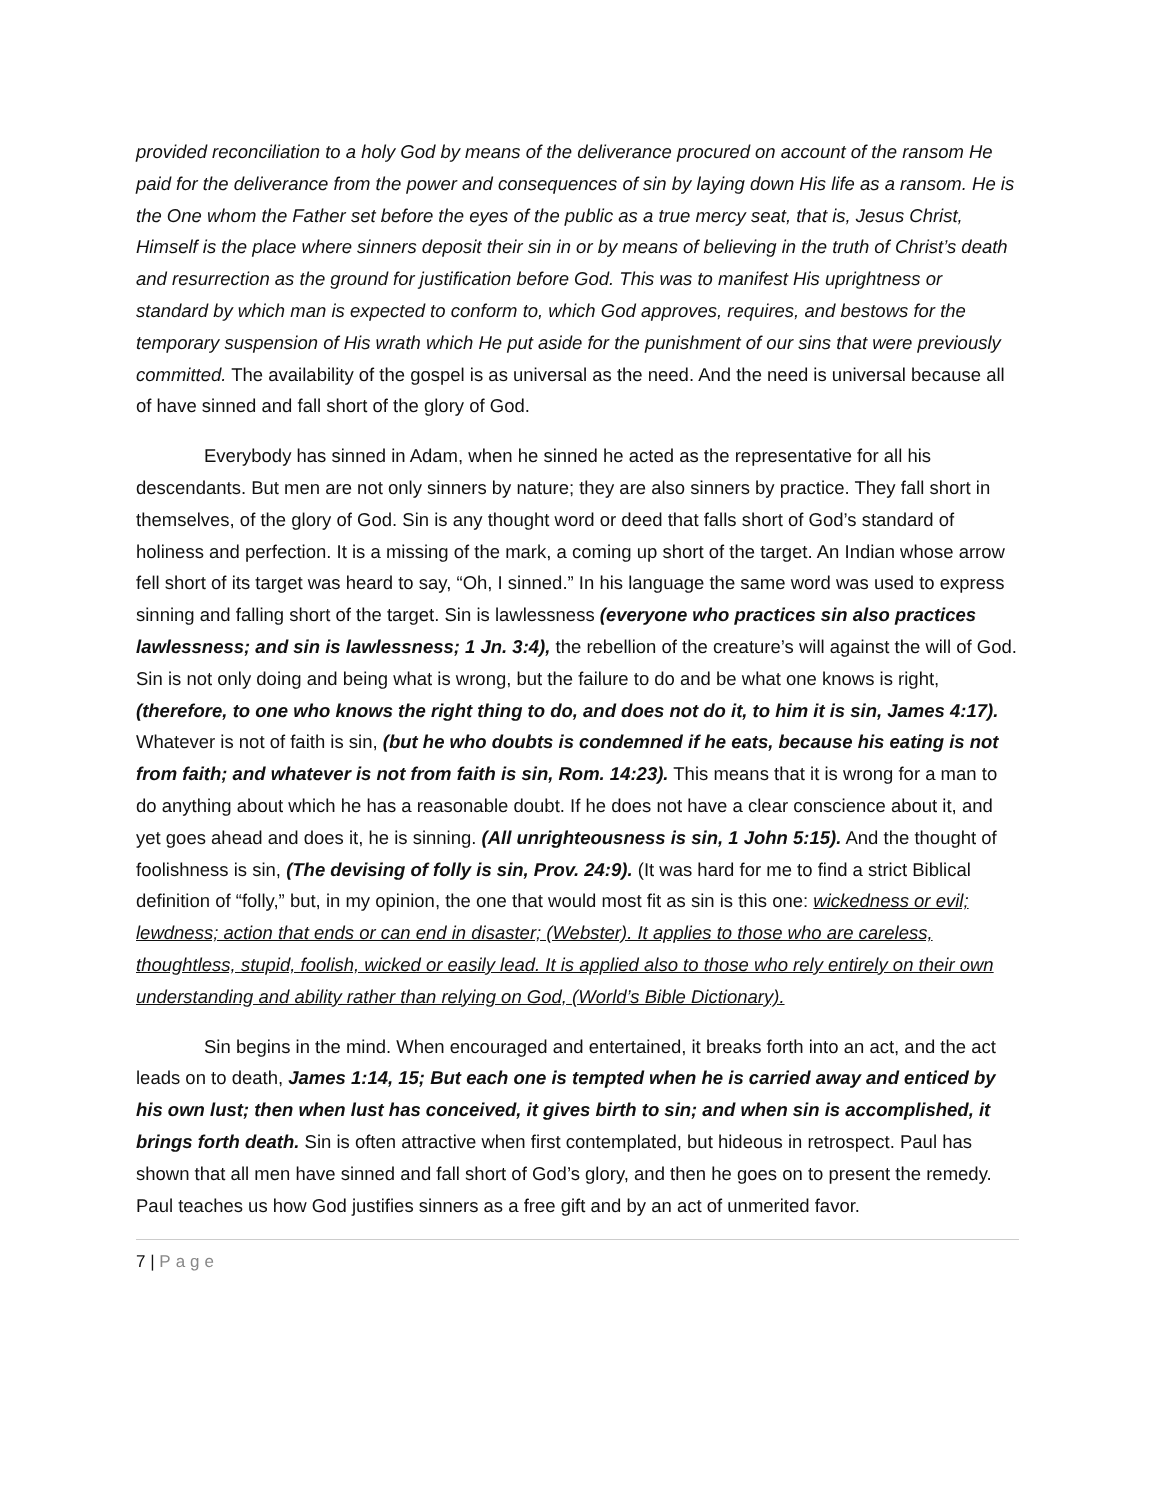provided reconciliation to a holy God by means of the deliverance procured on account of the ransom He paid for the deliverance from the power and consequences of sin by laying down His life as a ransom. He is the One whom the Father set before the eyes of the public as a true mercy seat, that is, Jesus Christ, Himself is the place where sinners deposit their sin in or by means of believing in the truth of Christ’s death and resurrection as the ground for justification before God. This was to manifest His uprightness or standard by which man is expected to conform to, which God approves, requires, and bestows for the temporary suspension of His wrath which He put aside for the punishment of our sins that were previously committed. The availability of the gospel is as universal as the need. And the need is universal because all of have sinned and fall short of the glory of God.
Everybody has sinned in Adam, when he sinned he acted as the representative for all his descendants. But men are not only sinners by nature; they are also sinners by practice. They fall short in themselves, of the glory of God. Sin is any thought word or deed that falls short of God’s standard of holiness and perfection. It is a missing of the mark, a coming up short of the target. An Indian whose arrow fell short of its target was heard to say, “Oh, I sinned.” In his language the same word was used to express sinning and falling short of the target. Sin is lawlessness (everyone who practices sin also practices lawlessness; and sin is lawlessness; 1 Jn. 3:4), the rebellion of the creature’s will against the will of God. Sin is not only doing and being what is wrong, but the failure to do and be what one knows is right, (therefore, to one who knows the right thing to do, and does not do it, to him it is sin, James 4:17). Whatever is not of faith is sin, (but he who doubts is condemned if he eats, because his eating is not from faith; and whatever is not from faith is sin, Rom. 14:23). This means that it is wrong for a man to do anything about which he has a reasonable doubt. If he does not have a clear conscience about it, and yet goes ahead and does it, he is sinning. (All unrighteousness is sin, 1 John 5:15). And the thought of foolishness is sin, (The devising of folly is sin, Prov. 24:9). (It was hard for me to find a strict Biblical definition of “folly,” but, in my opinion, the one that would most fit as sin is this one: wickedness or evil; lewdness; action that ends or can end in disaster; (Webster). It applies to those who are careless, thoughtless, stupid, foolish, wicked or easily lead. It is applied also to those who rely entirely on their own understanding and ability rather than relying on God, (World’s Bible Dictionary).
Sin begins in the mind. When encouraged and entertained, it breaks forth into an act, and the act leads on to death, James 1:14, 15; But each one is tempted when he is carried away and enticed by his own lust; then when lust has conceived, it gives birth to sin; and when sin is accomplished, it brings forth death. Sin is often attractive when first contemplated, but hideous in retrospect. Paul has shown that all men have sinned and fall short of God’s glory, and then he goes on to present the remedy. Paul teaches us how God justifies sinners as a free gift and by an act of unmerited favor.
7 | Page